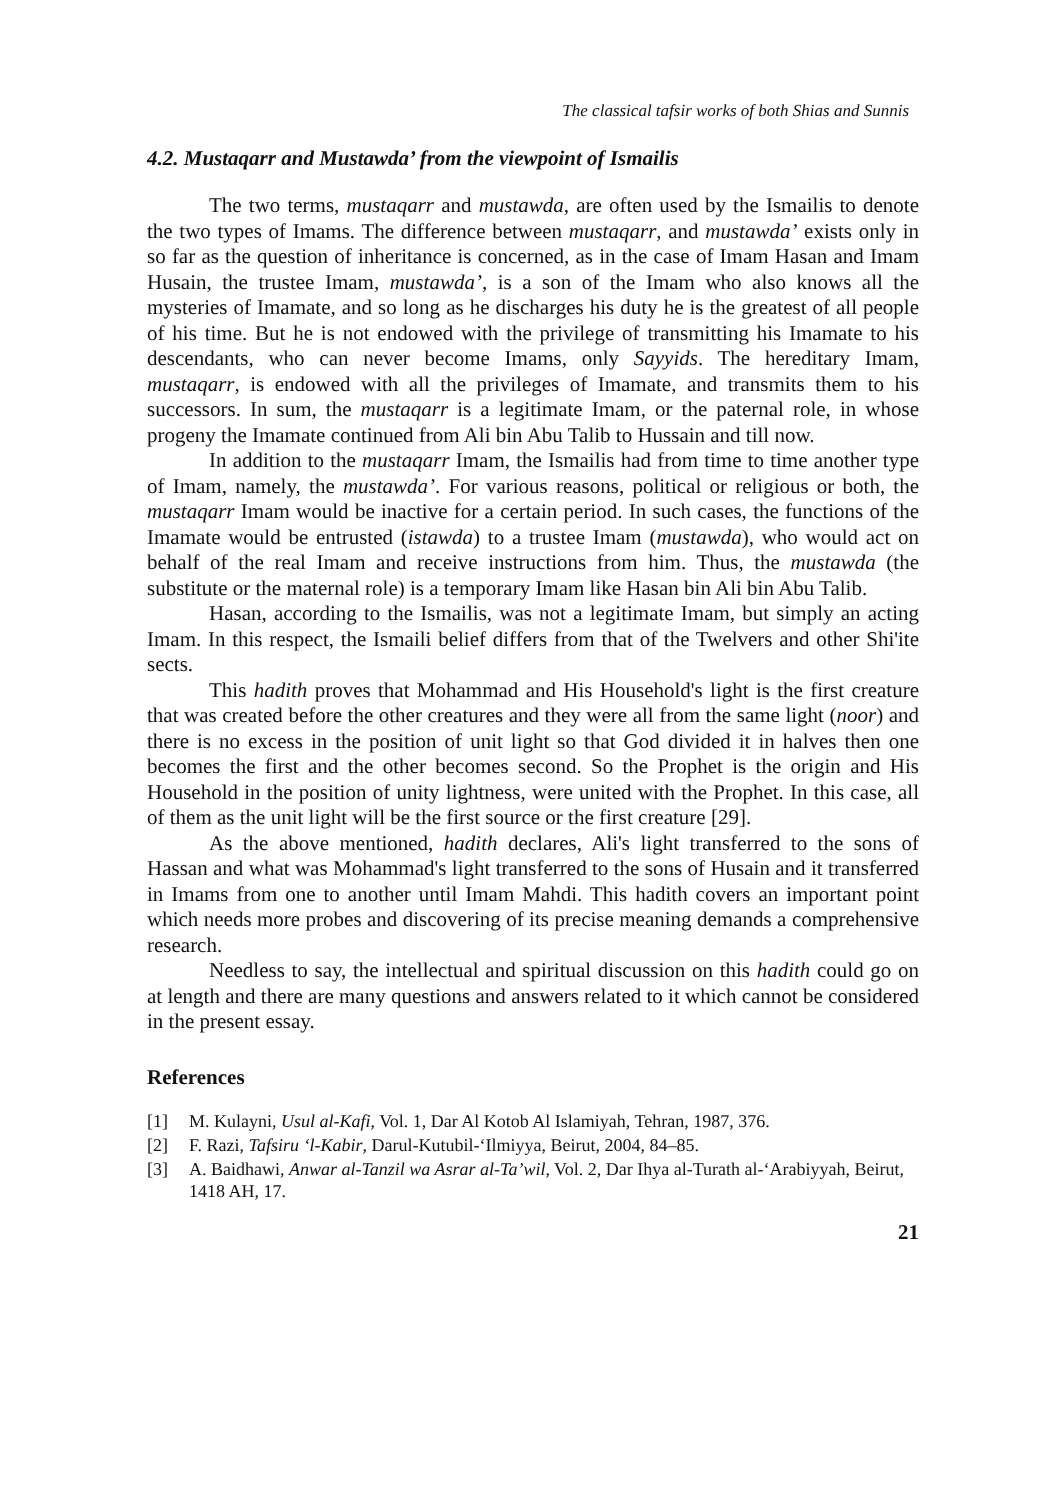The classical tafsir works of both Shias and Sunnis
4.2. Mustaqarr and Mustawda’ from the viewpoint of Ismailis
The two terms, mustaqarr and mustawda, are often used by the Ismailis to denote the two types of Imams. The difference between mustaqarr, and mustawda’ exists only in so far as the question of inheritance is concerned, as in the case of Imam Hasan and Imam Husain, the trustee Imam, mustawda’, is a son of the Imam who also knows all the mysteries of Imamate, and so long as he discharges his duty he is the greatest of all people of his time. But he is not endowed with the privilege of transmitting his Imamate to his descendants, who can never become Imams, only Sayyids. The hereditary Imam, mustaqarr, is endowed with all the privileges of Imamate, and transmits them to his successors. In sum, the mustaqarr is a legitimate Imam, or the paternal role, in whose progeny the Imamate continued from Ali bin Abu Talib to Hussain and till now.
In addition to the mustaqarr Imam, the Ismailis had from time to time another type of Imam, namely, the mustawda’. For various reasons, political or religious or both, the mustaqarr Imam would be inactive for a certain period. In such cases, the functions of the Imamate would be entrusted (istawda) to a trustee Imam (mustawda), who would act on behalf of the real Imam and receive instructions from him. Thus, the mustawda (the substitute or the maternal role) is a temporary Imam like Hasan bin Ali bin Abu Talib.
Hasan, according to the Ismailis, was not a legitimate Imam, but simply an acting Imam. In this respect, the Ismaili belief differs from that of the Twelvers and other Shi'ite sects.
This hadith proves that Mohammad and His Household's light is the first creature that was created before the other creatures and they were all from the same light (noor) and there is no excess in the position of unit light so that God divided it in halves then one becomes the first and the other becomes second. So the Prophet is the origin and His Household in the position of unity lightness, were united with the Prophet. In this case, all of them as the unit light will be the first source or the first creature [29].
As the above mentioned, hadith declares, Ali's light transferred to the sons of Hassan and what was Mohammad's light transferred to the sons of Husain and it transferred in Imams from one to another until Imam Mahdi. This hadith covers an important point which needs more probes and discovering of its precise meaning demands a comprehensive research.
Needless to say, the intellectual and spiritual discussion on this hadith could go on at length and there are many questions and answers related to it which cannot be considered in the present essay.
References
[1] M. Kulayni, Usul al-Kafi, Vol. 1, Dar Al Kotob Al Islamiyah, Tehran, 1987, 376.
[2] F. Razi, Tafsiru ‘l-Kabir, Darul-Kutubil-‘Ilmiyya, Beirut, 2004, 84–85.
[3] A. Baidhawi, Anwar al-Tanzil wa Asrar al-Ta’wil, Vol. 2, Dar Ihya al-Turath al-‘Arabiyyah, Beirut, 1418 AH, 17.
21